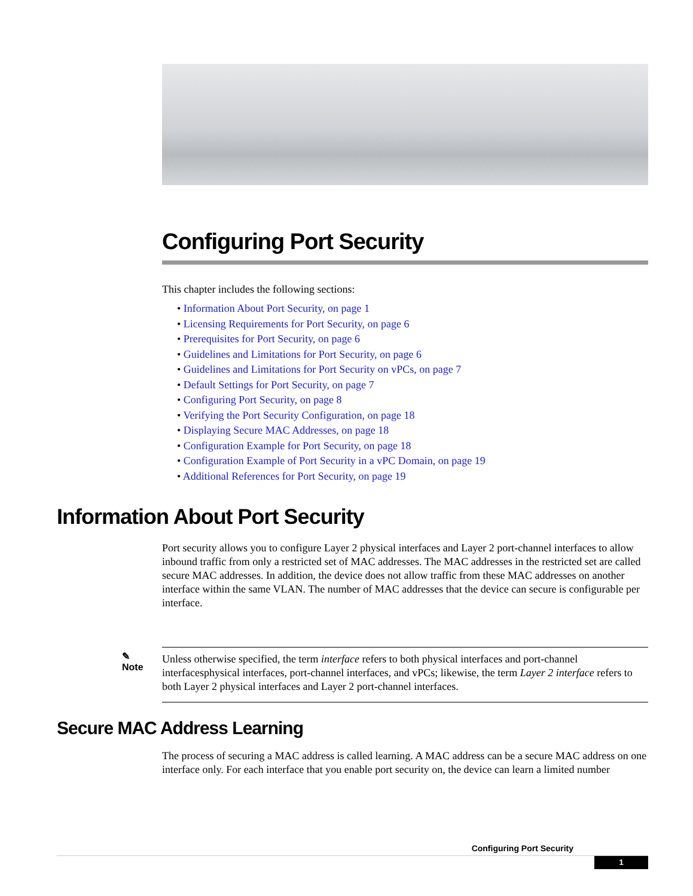Configuring Port Security
This chapter includes the following sections:
• Information About Port Security, on page 1
• Licensing Requirements for Port Security, on page 6
• Prerequisites for Port Security, on page 6
• Guidelines and Limitations for Port Security, on page 6
• Guidelines and Limitations for Port Security on vPCs, on page 7
• Default Settings for Port Security, on page 7
• Configuring Port Security, on page 8
• Verifying the Port Security Configuration, on page 18
• Displaying Secure MAC Addresses, on page 18
• Configuration Example for Port Security, on page 18
• Configuration Example of Port Security in a vPC Domain, on page 19
• Additional References for Port Security, on page 19
Information About Port Security
Port security allows you to configure Layer 2 physical interfaces and Layer 2 port-channel interfaces to allow inbound traffic from only a restricted set of MAC addresses. The MAC addresses in the restricted set are called secure MAC addresses. In addition, the device does not allow traffic from these MAC addresses on another interface within the same VLAN. The number of MAC addresses that the device can secure is configurable per interface.
✎
Note
Unless otherwise specified, the term interface refers to both physical interfaces and port-channel interfacesphysical interfaces, port-channel interfaces, and vPCs; likewise, the term Layer 2 interface refers to both Layer 2 physical interfaces and Layer 2 port-channel interfaces.
Secure MAC Address Learning
The process of securing a MAC address is called learning. A MAC address can be a secure MAC address on one interface only. For each interface that you enable port security on, the device can learn a limited number
Configuring Port Security
1